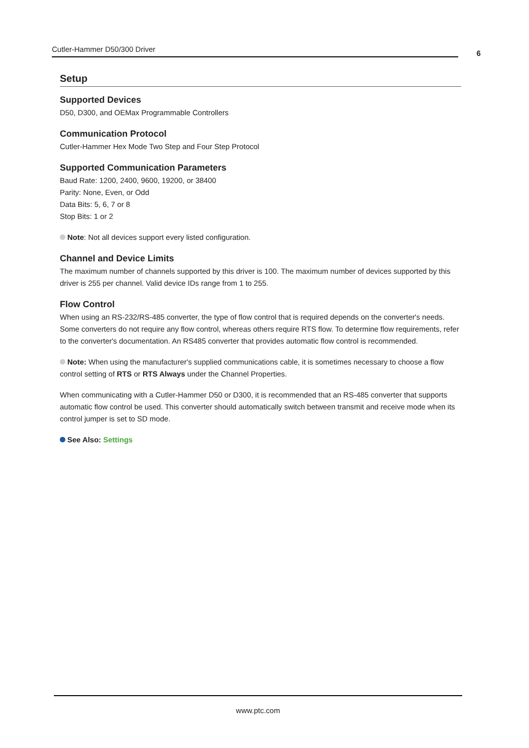Cutler-Hammer D50/300 Driver
6
Setup
Supported Devices
D50, D300, and OEMax Programmable Controllers
Communication Protocol
Cutler-Hammer Hex Mode Two Step and Four Step Protocol
Supported Communication Parameters
Baud Rate: 1200, 2400, 9600, 19200, or 38400
Parity: None, Even, or Odd
Data Bits: 5, 6, 7 or 8
Stop Bits: 1 or 2
Note: Not all devices support every listed configuration.
Channel and Device Limits
The maximum number of channels supported by this driver is 100. The maximum number of devices supported by this driver is 255 per channel. Valid device IDs range from 1 to 255.
Flow Control
When using an RS-232/RS-485 converter, the type of flow control that is required depends on the converter's needs. Some converters do not require any flow control, whereas others require RTS flow. To determine flow requirements, refer to the converter's documentation. An RS485 converter that provides automatic flow control is recommended.
Note: When using the manufacturer's supplied communications cable, it is sometimes necessary to choose a flow control setting of RTS or RTS Always under the Channel Properties.
When communicating with a Cutler-Hammer D50 or D300, it is recommended that an RS-485 converter that supports automatic flow control be used. This converter should automatically switch between transmit and receive mode when its control jumper is set to SD mode.
See Also: Settings
www.ptc.com